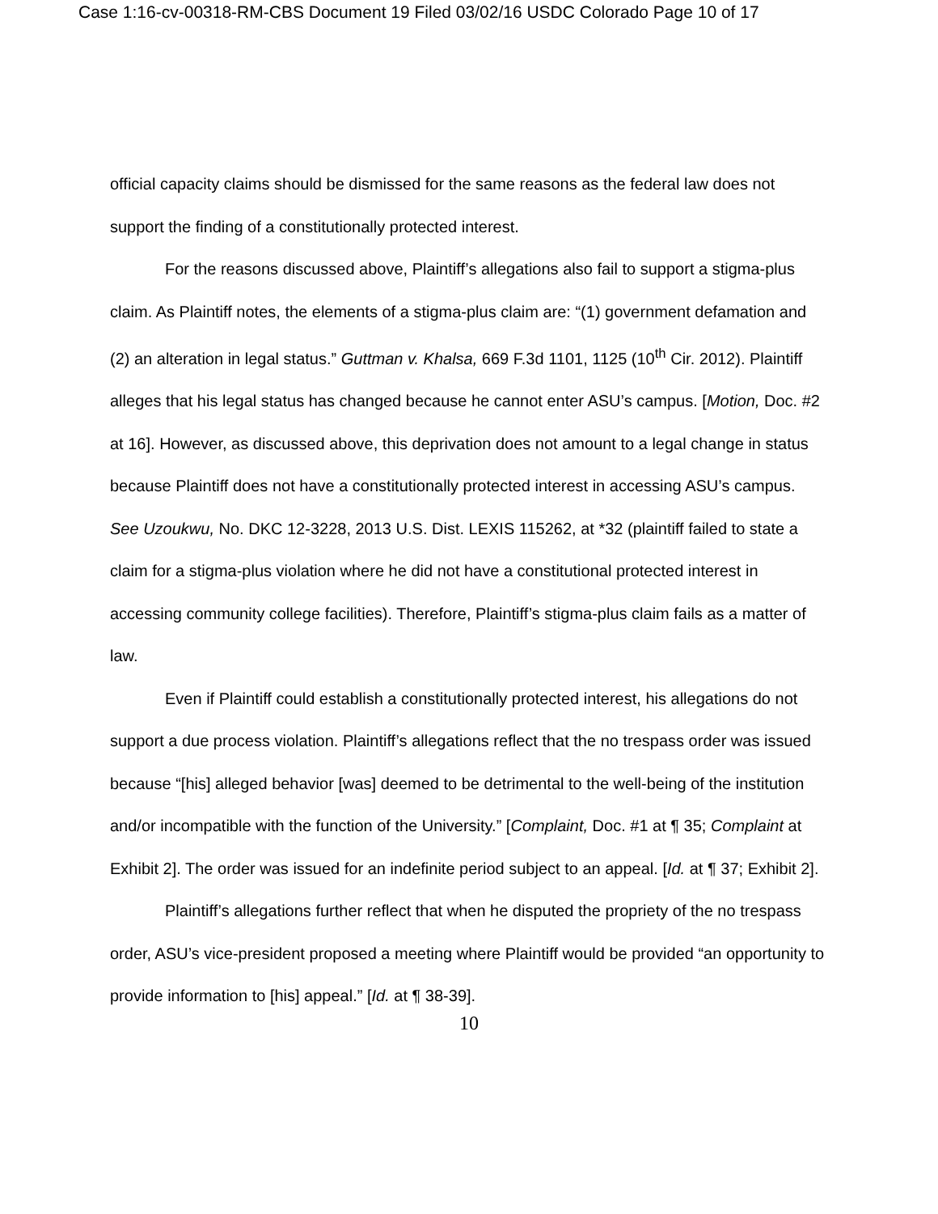Case 1:16-cv-00318-RM-CBS Document 19 Filed 03/02/16 USDC Colorado Page 10 of 17
official capacity claims should be dismissed for the same reasons as the federal law does not support the finding of a constitutionally protected interest.
For the reasons discussed above, Plaintiff’s allegations also fail to support a stigma-plus claim. As Plaintiff notes, the elements of a stigma-plus claim are: “(1) government defamation and (2) an alteration in legal status.” Guttman v. Khalsa, 669 F.3d 1101, 1125 (10<sup>th</sup> Cir. 2012). Plaintiff alleges that his legal status has changed because he cannot enter ASU’s campus. [Motion, Doc. #2 at 16]. However, as discussed above, this deprivation does not amount to a legal change in status because Plaintiff does not have a constitutionally protected interest in accessing ASU’s campus. See Uzoukwu, No. DKC 12-3228, 2013 U.S. Dist. LEXIS 115262, at *32 (plaintiff failed to state a claim for a stigma-plus violation where he did not have a constitutional protected interest in accessing community college facilities). Therefore, Plaintiff’s stigma-plus claim fails as a matter of law.
Even if Plaintiff could establish a constitutionally protected interest, his allegations do not support a due process violation. Plaintiff’s allegations reflect that the no trespass order was issued because “[his] alleged behavior [was] deemed to be detrimental to the well-being of the institution and/or incompatible with the function of the University.” [Complaint, Doc. #1 at ¶ 35; Complaint at Exhibit 2]. The order was issued for an indefinite period subject to an appeal. [Id. at ¶ 37; Exhibit 2].
Plaintiff’s allegations further reflect that when he disputed the propriety of the no trespass order, ASU’s vice-president proposed a meeting where Plaintiff would be provided “an opportunity to provide information to [his] appeal.” [Id. at ¶ 38-39].
10